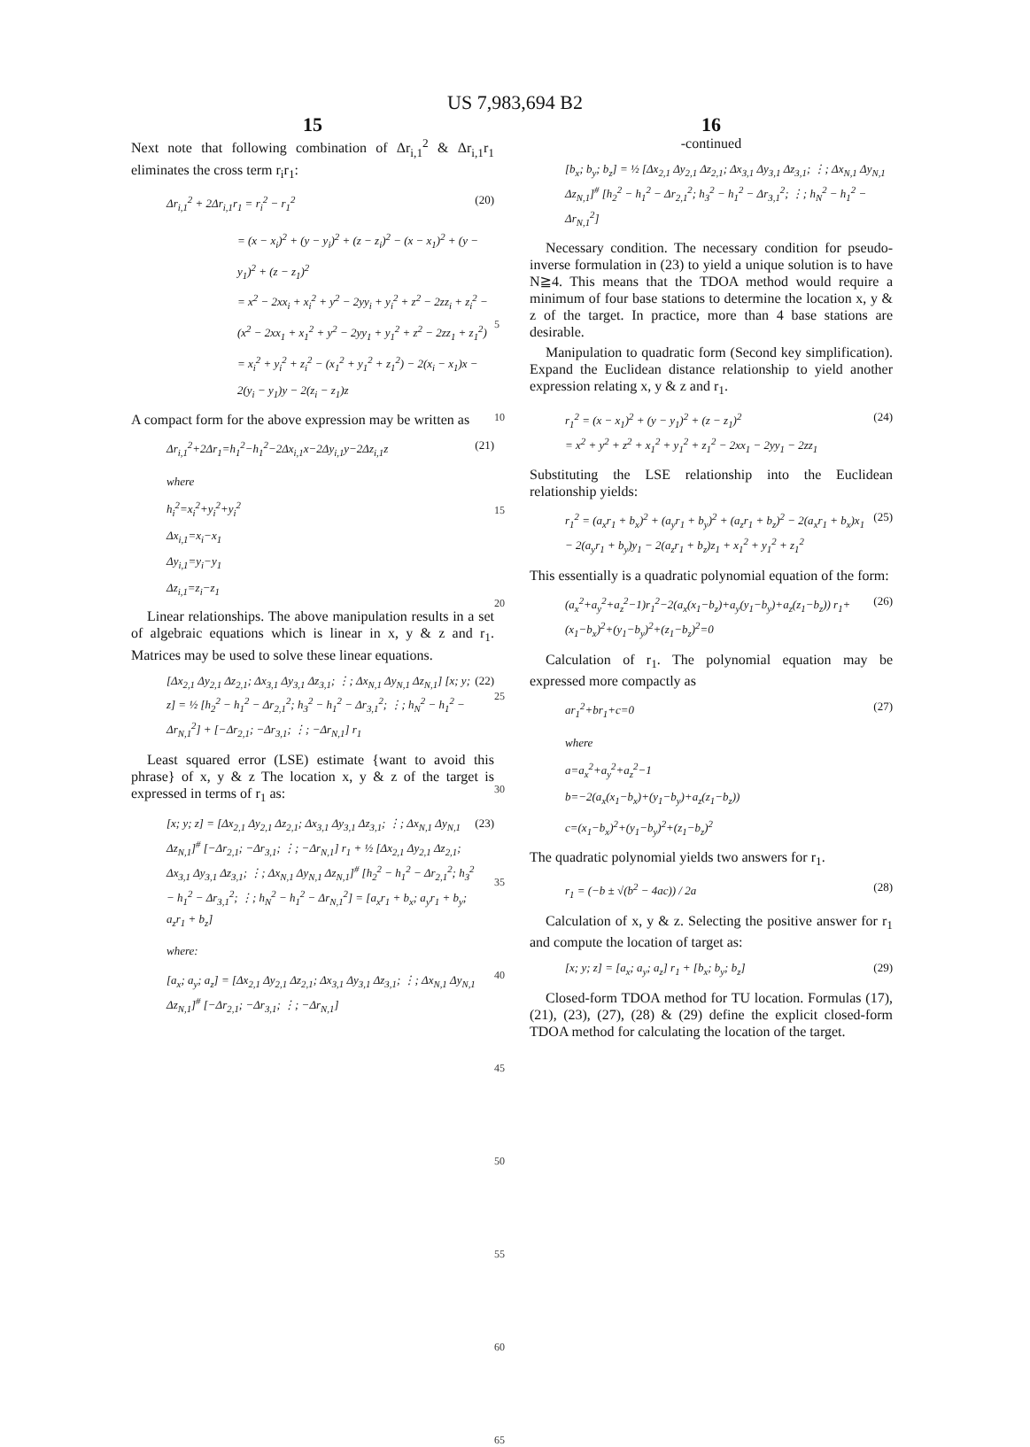US 7,983,694 B2
15
Next note that following combination of Δr<sub>i,1</sub><sup>2</sup> & Δr<sub>i,1</sub>r<sub>1</sub> eliminates the cross term r<sub>i</sub>r<sub>1</sub>:
Δr<sub>i,1</sub><sup>2</sup> + 2Δr<sub>i,1</sub>r<sub>1</sub> = r<sub>i</sub><sup>2</sup> − r<sub>1</sub><sup>2</sup> (20)
= (x − x<sub>i</sub>)<sup>2</sup> + (y − y<sub>i</sub>)<sup>2</sup> + (z − z<sub>i</sub>)<sup>2</sup> − (x − x<sub>1</sub>)<sup>2</sup> + (y − y<sub>1</sub>)<sup>2</sup> + (z − z<sub>1</sub>)<sup>2</sup>
= x<sup>2</sup> − 2xx<sub>i</sub> + x<sub>i</sub><sup>2</sup> + y<sup>2</sup> − 2yy<sub>i</sub> + y<sub>i</sub><sup>2</sup> + z<sup>2</sup> − 2zz<sub>i</sub> + z<sub>i</sub><sup>2</sup> − (x<sup>2</sup> − 2xx<sub>1</sub> + x<sub>1</sub><sup>2</sup> + y<sup>2</sup> − 2yy<sub>1</sub> + y<sub>1</sub><sup>2</sup> + z<sup>2</sup> − 2zz<sub>1</sub> + z<sub>1</sub><sup>2</sup>)
= x<sub>i</sub><sup>2</sup> + y<sub>i</sub><sup>2</sup> + z<sub>i</sub><sup>2</sup> − (x<sub>1</sub><sup>2</sup> + y<sub>1</sub><sup>2</sup> + z<sub>1</sub><sup>2</sup>) − 2(x<sub>i</sub> − x<sub>1</sub>)x − 2(y<sub>i</sub> − y<sub>1</sub>)y − 2(z<sub>i</sub> − z<sub>1</sub>)z
A compact form for the above expression may be written as
Δr<sub>i,1</sub><sup>2</sup>+2Δr<sub>1</sub>=h<sub>1</sub><sup>2</sup>−h<sub>1</sub><sup>2</sup>−2Δx<sub>i,1</sub>x−2Δy<sub>i,1</sub>y−2Δz<sub>i,1</sub>z (21)
where
h<sub>i</sub><sup>2</sup>=x<sub>i</sub><sup>2</sup>+y<sub>i</sub><sup>2</sup>+y<sub>i</sub><sup>2</sup>
Δx<sub>i,1</sub>=x<sub>i</sub>−x<sub>1</sub>
Δy<sub>i,1</sub>=y<sub>i</sub>−y<sub>1</sub>
Δz<sub>i,1</sub>=z<sub>i</sub>−z<sub>1</sub>
Linear relationships. The above manipulation results in a set of algebraic equations which is linear in x, y & z and r<sub>1</sub>. Matrices may be used to solve these linear equations.
[Δx<sub>2,1</sub> Δy<sub>2,1</sub> Δz<sub>2,1</sub>; Δx<sub>3,1</sub> Δy<sub>3,1</sub> Δz<sub>3,1</sub>; ⋮; Δx<sub>N,1</sub> Δy<sub>N,1</sub> Δz<sub>N,1</sub>] [x; y; z] = ½ [h<sub>2</sub><sup>2</sup> − h<sub>1</sub><sup>2</sup> − Δr<sub>2,1</sub><sup>2</sup>; h<sub>3</sub><sup>2</sup> − h<sub>1</sub><sup>2</sup> − Δr<sub>3,1</sub><sup>2</sup>; ⋮; h<sub>N</sub><sup>2</sup> − h<sub>1</sub><sup>2</sup> − Δr<sub>N,1</sub><sup>2</sup>] + [−Δr<sub>2,1</sub>; −Δr<sub>3,1</sub>; ⋮; −Δr<sub>N,1</sub>] r<sub>1</sub> (22)
Least squared error (LSE) estimate {want to avoid this phrase} of x, y & z The location x, y & z of the target is expressed in terms of r<sub>1</sub> as:
[x; y; z] = [Δx<sub>2,1</sub> Δy<sub>2,1</sub> Δz<sub>2,1</sub>; Δx<sub>3,1</sub> Δy<sub>3,1</sub> Δz<sub>3,1</sub>; ⋮; Δx<sub>N,1</sub> Δy<sub>N,1</sub> Δz<sub>N,1</sub>]<sup>#</sup> [−Δr<sub>2,1</sub>; −Δr<sub>3,1</sub>; ⋮; −Δr<sub>N,1</sub>] r<sub>1</sub> + ½ [Δx<sub>2,1</sub> Δy<sub>2,1</sub> Δz<sub>2,1</sub>; Δx<sub>3,1</sub> Δy<sub>3,1</sub> Δz<sub>3,1</sub>; ⋮; Δx<sub>N,1</sub> Δy<sub>N,1</sub> Δz<sub>N,1</sub>]<sup>#</sup> [h<sub>2</sub><sup>2</sup> − h<sub>1</sub><sup>2</sup> − Δr<sub>2,1</sub><sup>2</sup>; h<sub>3</sub><sup>2</sup> − h<sub>1</sub><sup>2</sup> − Δr<sub>3,1</sub><sup>2</sup>; ⋮; h<sub>N</sub><sup>2</sup> − h<sub>1</sub><sup>2</sup> − Δr<sub>N,1</sub><sup>2</sup>] = [a<sub>x</sub>r<sub>1</sub> + b<sub>x</sub>; a<sub>y</sub>r<sub>1</sub> + b<sub>y</sub>; a<sub>z</sub>r<sub>1</sub> + b<sub>z</sub>] (23)
where:
[a<sub>x</sub>; a<sub>y</sub>; a<sub>z</sub>] = [Δx<sub>2,1</sub> Δy<sub>2,1</sub> Δz<sub>2,1</sub>; Δx<sub>3,1</sub> Δy<sub>3,1</sub> Δz<sub>3,1</sub>; ⋮; Δx<sub>N,1</sub> Δy<sub>N,1</sub> Δz<sub>N,1</sub>]<sup>#</sup> [−Δr<sub>2,1</sub>; −Δr<sub>3,1</sub>; ⋮; −Δr<sub>N,1</sub>]
5
10
15
20
25
30
35
40
45
50
55
60
65
16
-continued
[b<sub>x</sub>; b<sub>y</sub>; b<sub>z</sub>] = ½ [Δx<sub>2,1</sub> Δy<sub>2,1</sub> Δz<sub>2,1</sub>; Δx<sub>3,1</sub> Δy<sub>3,1</sub> Δz<sub>3,1</sub>; ⋮; Δx<sub>N,1</sub> Δy<sub>N,1</sub> Δz<sub>N,1</sub>]<sup>#</sup> [h<sub>2</sub><sup>2</sup> − h<sub>1</sub><sup>2</sup> − Δr<sub>2,1</sub><sup>2</sup>; h<sub>3</sub><sup>2</sup> − h<sub>1</sub><sup>2</sup> − Δr<sub>3,1</sub><sup>2</sup>; ⋮; h<sub>N</sub><sup>2</sup> − h<sub>1</sub><sup>2</sup> − Δr<sub>N,1</sub><sup>2</sup>]
Necessary condition. The necessary condition for pseudo-inverse formulation in (23) to yield a unique solution is to have N≧4. This means that the TDOA method would require a minimum of four base stations to determine the location x, y & z of the target. In practice, more than 4 base stations are desirable.
Manipulation to quadratic form (Second key simplification). Expand the Euclidean distance relationship to yield another expression relating x, y & z and r<sub>1</sub>.
r<sub>1</sub><sup>2</sup> = (x − x<sub>1</sub>)<sup>2</sup> + (y − y<sub>1</sub>)<sup>2</sup> + (z − z<sub>1</sub>)<sup>2</sup>
= x<sup>2</sup> + y<sup>2</sup> + z<sup>2</sup> + x<sub>1</sub><sup>2</sup> + y<sub>1</sub><sup>2</sup> + z<sub>1</sub><sup>2</sup> − 2xx<sub>1</sub> − 2yy<sub>1</sub> − 2zz<sub>1</sub> (24)
Substituting the LSE relationship into the Euclidean relationship yields:
r<sub>1</sub><sup>2</sup> = (a<sub>x</sub>r<sub>1</sub> + b<sub>x</sub>)<sup>2</sup> + (a<sub>y</sub>r<sub>1</sub> + b<sub>y</sub>)<sup>2</sup> + (a<sub>z</sub>r<sub>1</sub> + b<sub>z</sub>)<sup>2</sup> − 2(a<sub>x</sub>r<sub>1</sub> + b<sub>x</sub>)x<sub>1</sub> − 2(a<sub>y</sub>r<sub>1</sub> + b<sub>y</sub>)y<sub>1</sub> − 2(a<sub>z</sub>r<sub>1</sub> + b<sub>z</sub>)z<sub>1</sub> + x<sub>1</sub><sup>2</sup> + y<sub>1</sub><sup>2</sup> + z<sub>1</sub><sup>2</sup> (25)
This essentially is a quadratic polynomial equation of the form:
(a<sub>x</sub><sup>2</sup>+a<sub>y</sub><sup>2</sup>+a<sub>z</sub><sup>2</sup>−1)r<sub>1</sub><sup>2</sup>−2(a<sub>x</sub>(x<sub>1</sub>−b<sub>z</sub>)+a<sub>y</sub>(y<sub>1</sub>−b<sub>y</sub>)+a<sub>z</sub>(z<sub>1</sub>−b<sub>z</sub>)) r<sub>1</sub>+(x<sub>1</sub>−b<sub>x</sub>)<sup>2</sup>+(y<sub>1</sub>−b<sub>y</sub>)<sup>2</sup>+(z<sub>1</sub>−b<sub>z</sub>)<sup>2</sup>=0 (26)
Calculation of r<sub>1</sub>. The polynomial equation may be expressed more compactly as
ar<sub>1</sub><sup>2</sup>+br<sub>1</sub>+c=0 (27)
where
a=a<sub>x</sub><sup>2</sup>+a<sub>y</sub><sup>2</sup>+a<sub>z</sub><sup>2</sup>−1
b=−2(a<sub>x</sub>(x<sub>1</sub>−b<sub>x</sub>)+(y<sub>1</sub>−b<sub>y</sub>)+a<sub>z</sub>(z<sub>1</sub>−b<sub>z</sub>))
c=(x<sub>1</sub>−b<sub>x</sub>)<sup>2</sup>+(y<sub>1</sub>−b<sub>y</sub>)<sup>2</sup>+(z<sub>1</sub>−b<sub>z</sub>)<sup>2</sup>
The quadratic polynomial yields two answers for r<sub>1</sub>.
r<sub>1</sub> = (−b ± √(b<sup>2</sup> − 4ac)) / 2a (28)
Calculation of x, y & z. Selecting the positive answer for r<sub>1</sub> and compute the location of target as:
[x; y; z] = [a<sub>x</sub>; a<sub>y</sub>; a<sub>z</sub>] r<sub>1</sub> + [b<sub>x</sub>; b<sub>y</sub>; b<sub>z</sub>] (29)
Closed-form TDOA method for TU location. Formulas (17), (21), (23), (27), (28) & (29) define the explicit closed-form TDOA method for calculating the location of the target.